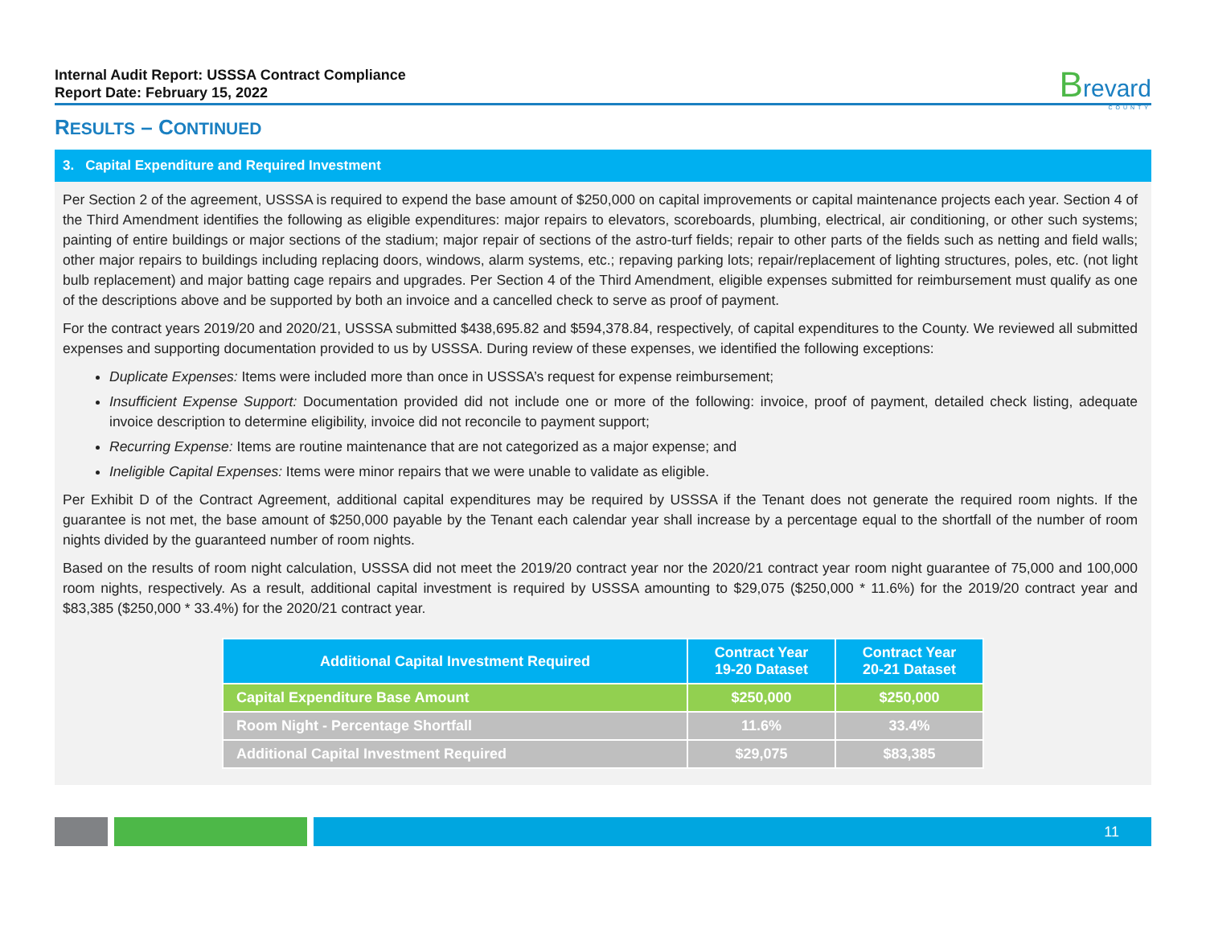Internal Audit Report: USSSA Contract Compliance
Report Date: February 15, 2022
Brevard
COUNTY
RESULTS – CONTINUED
3. Capital Expenditure and Required Investment
Per Section 2 of the agreement, USSSA is required to expend the base amount of $250,000 on capital improvements or capital maintenance projects each year. Section 4 of the Third Amendment identifies the following as eligible expenditures: major repairs to elevators, scoreboards, plumbing, electrical, air conditioning, or other such systems; painting of entire buildings or major sections of the stadium; major repair of sections of the astro-turf fields; repair to other parts of the fields such as netting and field walls; other major repairs to buildings including replacing doors, windows, alarm systems, etc.; repaving parking lots; repair/replacement of lighting structures, poles, etc. (not light bulb replacement) and major batting cage repairs and upgrades. Per Section 4 of the Third Amendment, eligible expenses submitted for reimbursement must qualify as one of the descriptions above and be supported by both an invoice and a cancelled check to serve as proof of payment.
For the contract years 2019/20 and 2020/21, USSSA submitted $438,695.82 and $594,378.84, respectively, of capital expenditures to the County. We reviewed all submitted expenses and supporting documentation provided to us by USSSA. During review of these expenses, we identified the following exceptions:
Duplicate Expenses: Items were included more than once in USSSA’s request for expense reimbursement;
Insufficient Expense Support: Documentation provided did not include one or more of the following: invoice, proof of payment, detailed check listing, adequate invoice description to determine eligibility, invoice did not reconcile to payment support;
Recurring Expense: Items are routine maintenance that are not categorized as a major expense; and
Ineligible Capital Expenses: Items were minor repairs that we were unable to validate as eligible.
Per Exhibit D of the Contract Agreement, additional capital expenditures may be required by USSSA if the Tenant does not generate the required room nights. If the guarantee is not met, the base amount of $250,000 payable by the Tenant each calendar year shall increase by a percentage equal to the shortfall of the number of room nights divided by the guaranteed number of room nights.
Based on the results of room night calculation, USSSA did not meet the 2019/20 contract year nor the 2020/21 contract year room night guarantee of 75,000 and 100,000 room nights, respectively. As a result, additional capital investment is required by USSSA amounting to $29,075 ($250,000 * 11.6%) for the 2019/20 contract year and $83,385 ($250,000 * 33.4%) for the 2020/21 contract year.
| Additional Capital Investment Required | Contract Year 19-20 Dataset | Contract Year 20-21 Dataset |
| --- | --- | --- |
| Capital Expenditure Base Amount | $250,000 | $250,000 |
| Room Night - Percentage Shortfall | 11.6% | 33.4% |
| Additional Capital Investment Required | $29,075 | $83,385 |
11